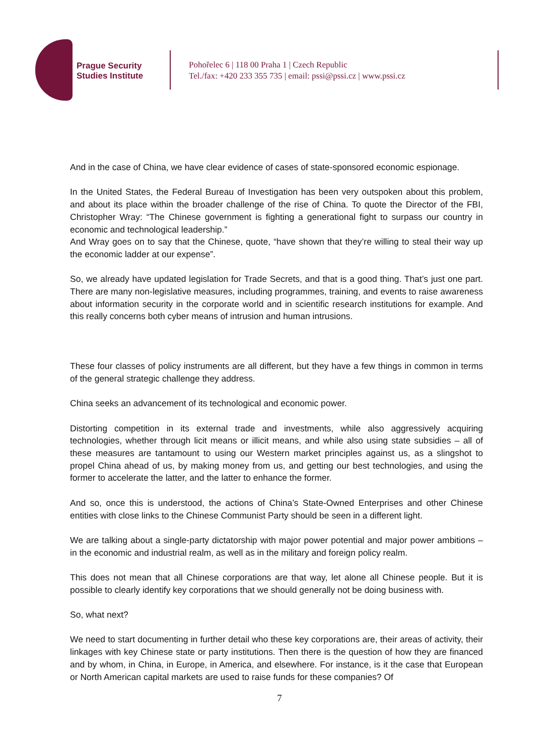Prague Security
Studies Institute
Pohořelec 6 | 118 00 Praha 1 | Czech Republic
Tel./fax: +420 233 355 735 | email: pssi@pssi.cz | www.pssi.cz
And in the case of China, we have clear evidence of cases of state-sponsored economic espionage.
In the United States, the Federal Bureau of Investigation has been very outspoken about this problem, and about its place within the broader challenge of the rise of China. To quote the Director of the FBI, Christopher Wray: “The Chinese government is fighting a generational fight to surpass our country in economic and technological leadership.”
And Wray goes on to say that the Chinese, quote, “have shown that they’re willing to steal their way up the economic ladder at our expense”.
So, we already have updated legislation for Trade Secrets, and that is a good thing. That’s just one part. There are many non-legislative measures, including programmes, training, and events to raise awareness about information security in the corporate world and in scientific research institutions for example. And this really concerns both cyber means of intrusion and human intrusions.
These four classes of policy instruments are all different, but they have a few things in common in terms of the general strategic challenge they address.
China seeks an advancement of its technological and economic power.
Distorting competition in its external trade and investments, while also aggressively acquiring technologies, whether through licit means or illicit means, and while also using state subsidies – all of these measures are tantamount to using our Western market principles against us, as a slingshot to propel China ahead of us, by making money from us, and getting our best technologies, and using the former to accelerate the latter, and the latter to enhance the former.
And so, once this is understood, the actions of China’s State-Owned Enterprises and other Chinese entities with close links to the Chinese Communist Party should be seen in a different light.
We are talking about a single-party dictatorship with major power potential and major power ambitions – in the economic and industrial realm, as well as in the military and foreign policy realm.
This does not mean that all Chinese corporations are that way, let alone all Chinese people. But it is possible to clearly identify key corporations that we should generally not be doing business with.
So, what next?
We need to start documenting in further detail who these key corporations are, their areas of activity, their linkages with key Chinese state or party institutions. Then there is the question of how they are financed and by whom, in China, in Europe, in America, and elsewhere. For instance, is it the case that European or North American capital markets are used to raise funds for these companies? Of
7